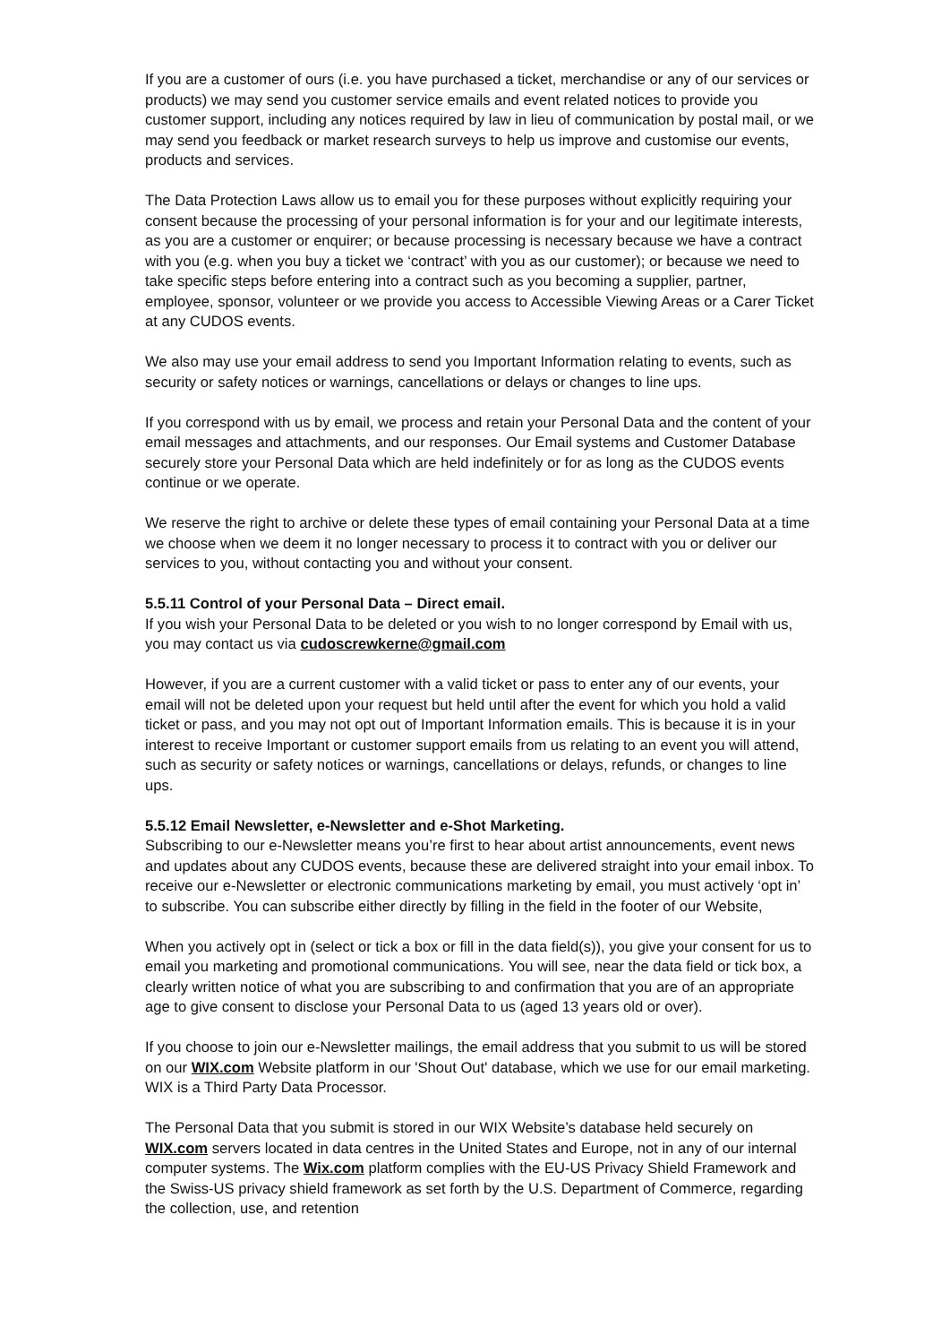If you are a customer of ours (i.e. you have purchased a ticket, merchandise or any of our services or products) we may send you customer service emails and event related notices to provide you customer support, including any notices required by law in lieu of communication by postal mail, or we may send you feedback or market research surveys to help us improve and customise our events, products and services.
The Data Protection Laws allow us to email you for these purposes without explicitly requiring your consent because the processing of your personal information is for your and our legitimate interests, as you are a customer or enquirer; or because processing is necessary because we have a contract with you (e.g. when you buy a ticket we ‘contract’ with you as our customer); or because we need to take specific steps before entering into a contract such as you becoming a supplier, partner, employee, sponsor, volunteer or we provide you access to Accessible Viewing Areas or a Carer Ticket at any CUDOS events.
We also may use your email address to send you Important Information relating to events, such as security or safety notices or warnings, cancellations or delays or changes to line ups.
If you correspond with us by email, we process and retain your Personal Data and the content of your email messages and attachments, and our responses. Our Email systems and Customer Database securely store your Personal Data which are held indefinitely or for as long as the CUDOS events continue or we operate.
We reserve the right to archive or delete these types of email containing your Personal Data at a time we choose when we deem it no longer necessary to process it to contract with you or deliver our services to you, without contacting you and without your consent.
5.5.11 Control of your Personal Data – Direct email.
If you wish your Personal Data to be deleted or you wish to no longer correspond by Email with us, you may contact us via cudoscrewkerne@gmail.com
However, if you are a current customer with a valid ticket or pass to enter any of our events, your email will not be deleted upon your request but held until after the event for which you hold a valid ticket or pass, and you may not opt out of Important Information emails. This is because it is in your interest to receive Important or customer support emails from us relating to an event you will attend, such as security or safety notices or warnings, cancellations or delays, refunds, or changes to line ups.
5.5.12 Email Newsletter, e-Newsletter and e-Shot Marketing.
Subscribing to our e-Newsletter means you’re first to hear about artist announcements, event news and updates about any CUDOS events, because these are delivered straight into your email inbox. To receive our e-Newsletter or electronic communications marketing by email, you must actively ‘opt in’ to subscribe. You can subscribe either directly by filling in the field in the footer of our Website,
When you actively opt in (select or tick a box or fill in the data field(s)), you give your consent for us to email you marketing and promotional communications. You will see, near the data field or tick box, a clearly written notice of what you are subscribing to and confirmation that you are of an appropriate age to give consent to disclose your Personal Data to us (aged 13 years old or over).
If you choose to join our e-Newsletter mailings, the email address that you submit to us will be stored on our WIX.com Website platform in our 'Shout Out' database, which we use for our email marketing. WIX is a Third Party Data Processor.
The Personal Data that you submit is stored in our WIX Website’s database held securely on WIX.com servers located in data centres in the United States and Europe, not in any of our internal computer systems. The Wix.com platform complies with the EU-US Privacy Shield Framework and the Swiss-US privacy shield framework as set forth by the U.S. Department of Commerce, regarding the collection, use, and retention